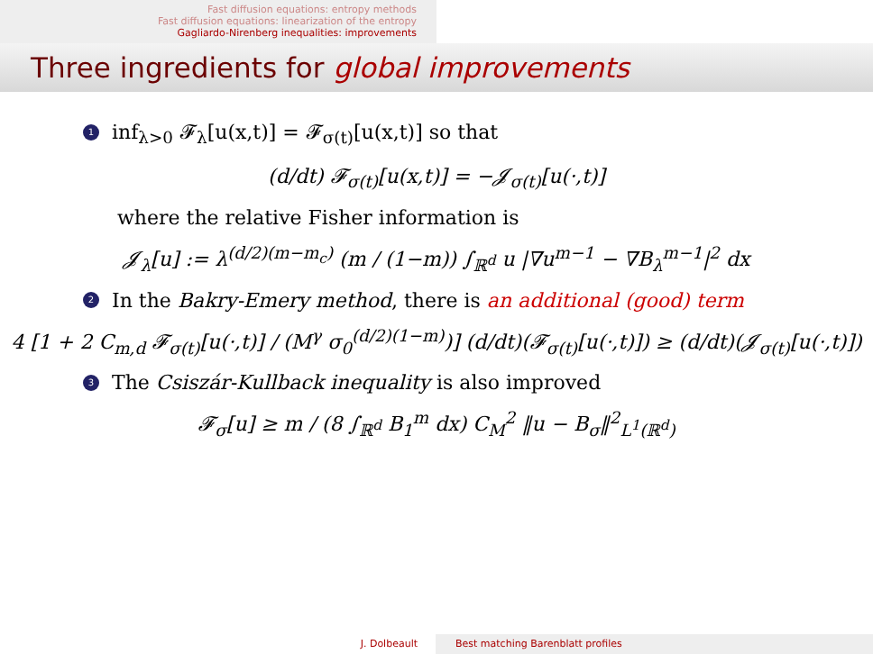Fast diffusion equations: entropy methods
Fast diffusion equations: linearization of the entropy
Gagliardo-Nirenberg inequalities: improvements
Three ingredients for global improvements
1 inf<sub>λ>0</sub> 𝓕<sub>λ</sub>[u(x,t)] = 𝓕<sub>σ(t)</sub>[u(x,t)] so that
(d/dt) 𝓕<sub>σ(t)</sub>[u(x,t)] = −𝓙<sub>σ(t)</sub>[u(·,t)]
where the relative Fisher information is
𝓙<sub>λ</sub>[u] := λ<sup>(d/2)(m−m<sub>c</sub>)</sup> (m / (1−m)) ∫<sub>ℝ<sup>d</sup></sub> u |∇u<sup>m−1</sup> − ∇B<sub>λ</sub><sup>m−1</sup>|<sup>2</sup> dx
2 In the Bakry-Emery method, there is an additional (good) term
4 [1 + 2 C<sub>m,d</sub> 𝓕<sub>σ(t)</sub>[u(·,t)] / (M<sup>γ</sup> σ<sub>0</sub><sup>(d/2)(1−m)</sup>)] (d/dt)(𝓕<sub>σ(t)</sub>[u(·,t)]) ≥ (d/dt)(𝓙<sub>σ(t)</sub>[u(·,t)])
3 The Csiszár-Kullback inequality is also improved
𝓕<sub>σ</sub>[u] ≥ m / (8 ∫<sub>ℝ<sup>d</sup></sub> B<sub>1</sub><sup>m</sup> dx) C<sub>M</sub><sup>2</sup> ‖u − B<sub>σ</sub>‖<sup>2</sup><sub>L<sup>1</sup>(ℝ<sup>d</sup>)</sub>
J. Dolbeault Best matching Barenblatt profiles